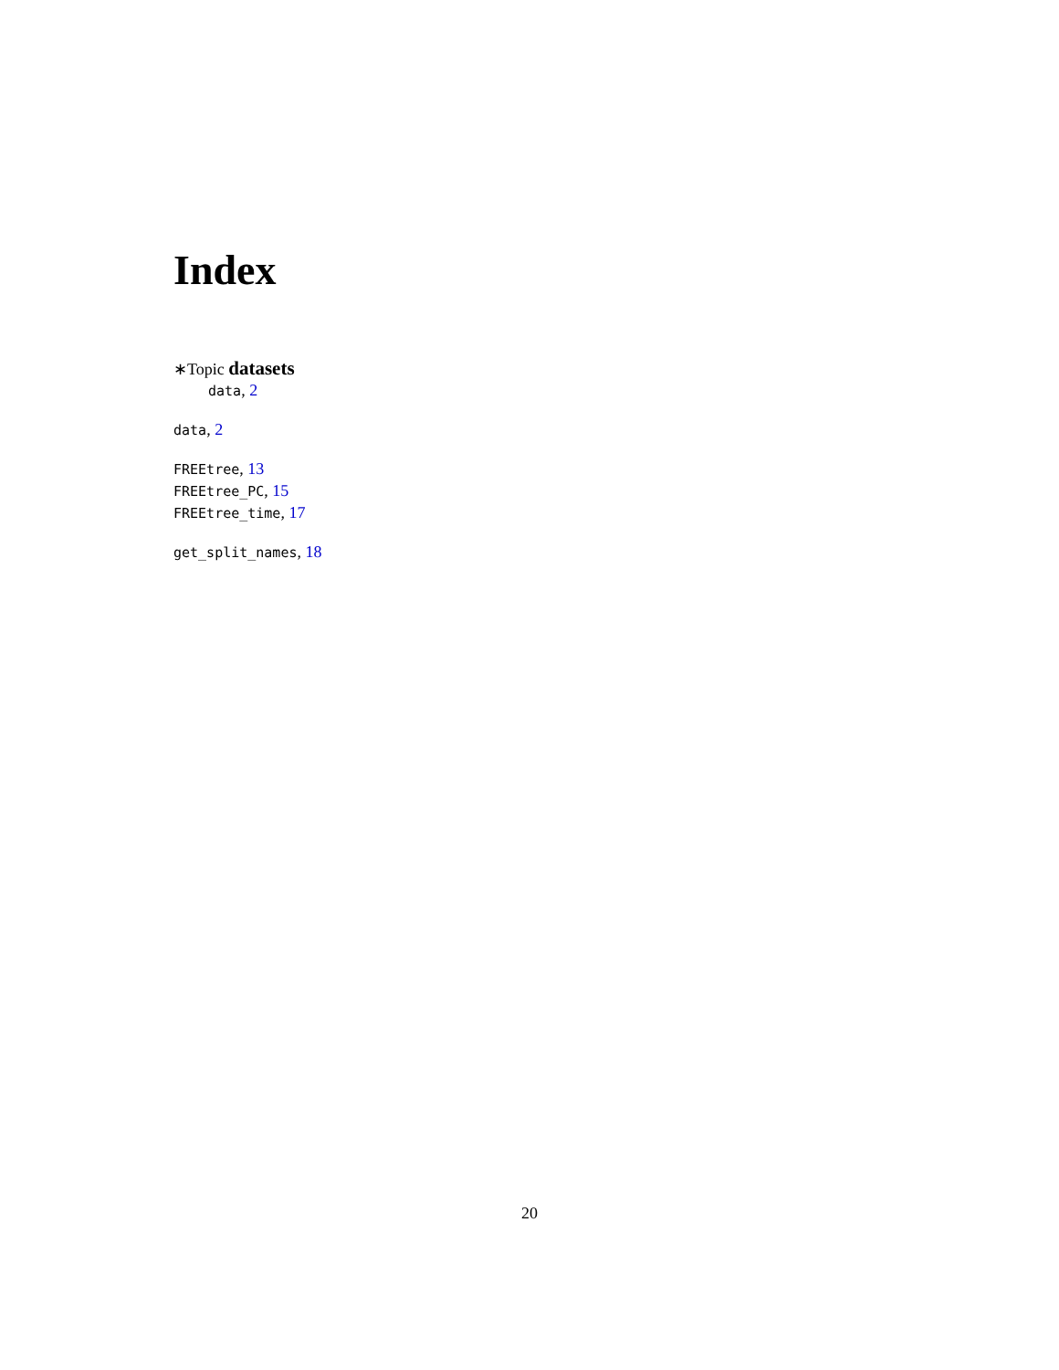Index
∗Topic datasets
data, 2
data, 2
FREEtree, 13
FREEtree_PC, 15
FREEtree_time, 17
get_split_names, 18
20